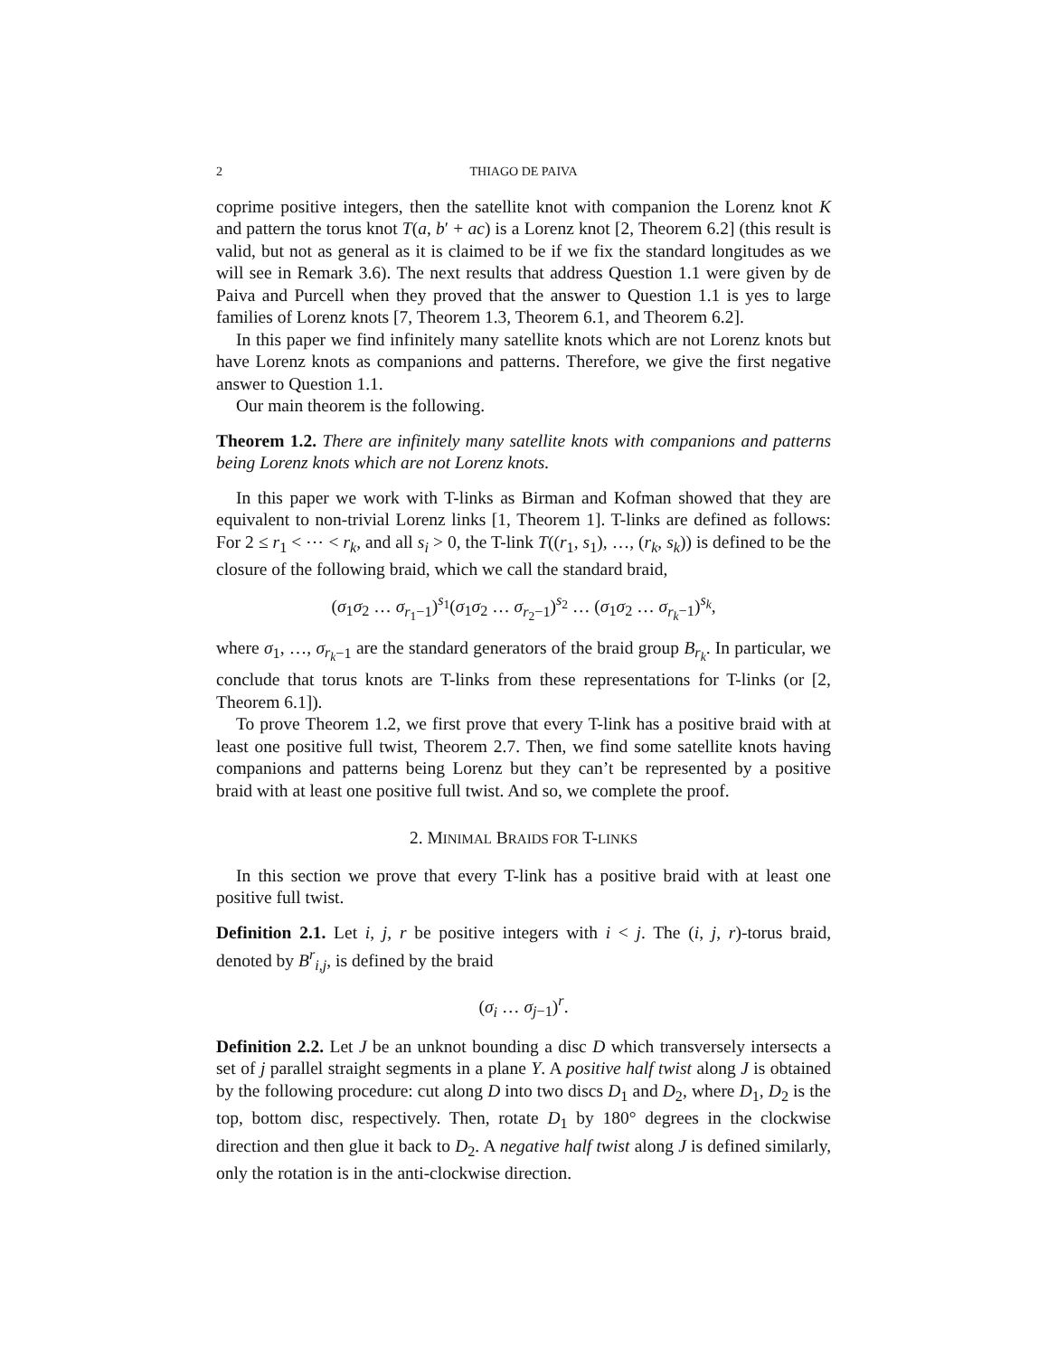2 THIAGO DE PAIVA
coprime positive integers, then the satellite knot with companion the Lorenz knot K and pattern the torus knot T(a, b′ + ac) is a Lorenz knot [2, Theorem 6.2] (this result is valid, but not as general as it is claimed to be if we fix the standard longitudes as we will see in Remark 3.6). The next results that address Question 1.1 were given by de Paiva and Purcell when they proved that the answer to Question 1.1 is yes to large families of Lorenz knots [7, Theorem 1.3, Theorem 6.1, and Theorem 6.2].
In this paper we find infinitely many satellite knots which are not Lorenz knots but have Lorenz knots as companions and patterns. Therefore, we give the first negative answer to Question 1.1.
Our main theorem is the following.
Theorem 1.2. There are infinitely many satellite knots with companions and patterns being Lorenz knots which are not Lorenz knots.
In this paper we work with T-links as Birman and Kofman showed that they are equivalent to non-trivial Lorenz links [1, Theorem 1]. T-links are defined as follows: For 2 ≤ r<sub>1</sub> < ⋯ < r<sub>k</sub>, and all s<sub>i</sub> > 0, the T-link T((r<sub>1</sub>, s<sub>1</sub>), …, (r<sub>k</sub>, s<sub>k</sub>)) is defined to be the closure of the following braid, which we call the standard braid,
(σ<sub>1</sub>σ<sub>2</sub> … σ<sub>r<sub>1</sub>−1</sub>)<sup>s<sub>1</sub></sup>(σ<sub>1</sub>σ<sub>2</sub> … σ<sub>r<sub>2</sub>−1</sub>)<sup>s<sub>2</sub></sup> … (σ<sub>1</sub>σ<sub>2</sub> … σ<sub>r<sub>k</sub>−1</sub>)<sup>s<sub>k</sub></sup>,
where σ<sub>1</sub>, …, σ<sub>r<sub>k</sub>−1</sub> are the standard generators of the braid group B<sub>r<sub>k</sub></sub>. In particular, we conclude that torus knots are T-links from these representations for T-links (or [2, Theorem 6.1]).
To prove Theorem 1.2, we first prove that every T-link has a positive braid with at least one positive full twist, Theorem 2.7. Then, we find some satellite knots having companions and patterns being Lorenz but they can’t be represented by a positive braid with at least one positive full twist. And so, we complete the proof.
2. MINIMAL BRAIDS FOR T-LINKS
In this section we prove that every T-link has a positive braid with at least one positive full twist.
Definition 2.1. Let i, j, r be positive integers with i < j. The (i, j, r)-torus braid, denoted by B<sup>r</sup><sub>i,j</sub>, is defined by the braid
(σ<sub>i</sub> … σ<sub>j−1</sub>)<sup>r</sup>.
Definition 2.2. Let J be an unknot bounding a disc D which transversely intersects a set of j parallel straight segments in a plane Y. A positive half twist along J is obtained by the following procedure: cut along D into two discs D<sub>1</sub> and D<sub>2</sub>, where D<sub>1</sub>, D<sub>2</sub> is the top, bottom disc, respectively. Then, rotate D<sub>1</sub> by 180° degrees in the clockwise direction and then glue it back to D<sub>2</sub>. A negative half twist along J is defined similarly, only the rotation is in the anti-clockwise direction.